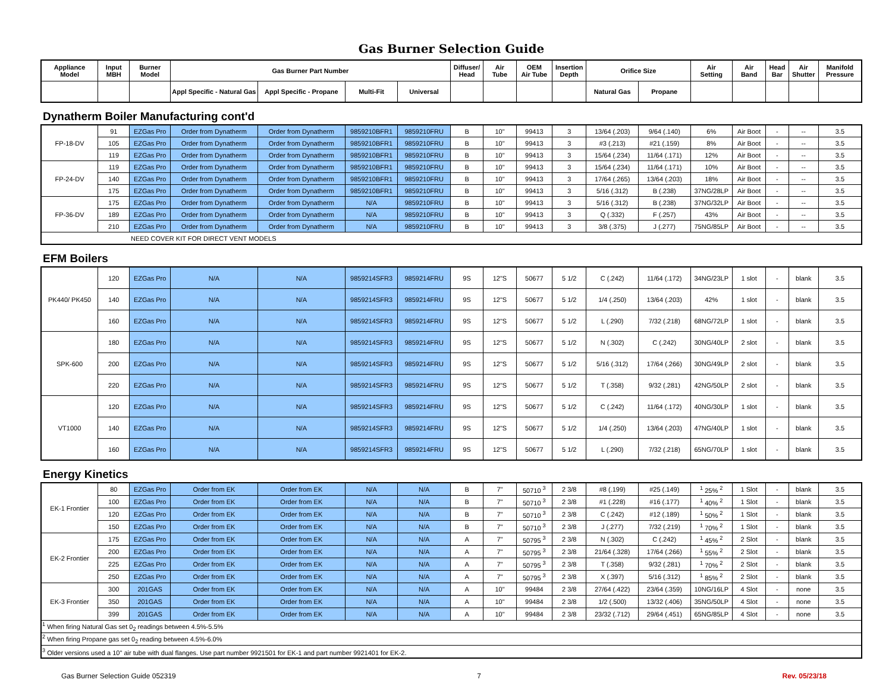Gas Burner Selection Guide
| Appliance Model | Input MBH | Burner Model | Gas Burner Part Number | | | | Diffuser/ Head | Air Tube | OEM Air Tube | Insertion Depth | Orifice Size | | Air Setting | Air Band | Head Bar | Air Shutter | Manifold Pressure |
| --- | --- | --- | --- | --- | --- | --- | --- | --- | --- | --- | --- | --- | --- | --- | --- | --- | --- |
| | | | Appl Specific - Natural Gas | Appl Specific - Propane | Multi-Fit | Universal | | | | | Natural Gas | Propane | | | | | |
Dynatherm Boiler Manufacturing cont'd
| FP-18-DV | 91 | EZGas Pro | Order from Dynatherm | Order from Dynatherm | 9859210BFR1 | 9859210FRU | B | 10" | 99413 | 3 | 13/64 (.203) | 9/64 (.140) | 6% | Air Boot | - | -- | 3.5 |
| | 105 | EZGas Pro | Order from Dynatherm | Order from Dynatherm | 9859210BFR1 | 9859210FRU | B | 10" | 99413 | 3 | #3 (.213) | #21 (.159) | 8% | Air Boot | - | -- | 3.5 |
| | 119 | EZGas Pro | Order from Dynatherm | Order from Dynatherm | 9859210BFR1 | 9859210FRU | B | 10" | 99413 | 3 | 15/64 (.234) | 11/64 (.171) | 12% | Air Boot | - | -- | 3.5 |
| FP-24-DV | 119 | EZGas Pro | Order from Dynatherm | Order from Dynatherm | 9859210BFR1 | 9859210FRU | B | 10" | 99413 | 3 | 15/64 (.234) | 11/64 (.171) | 10% | Air Boot | - | -- | 3.5 |
| | 140 | EZGas Pro | Order from Dynatherm | Order from Dynatherm | 9859210BFR1 | 9859210FRU | B | 10" | 99413 | 3 | 17/64 (.265) | 13/64 (.203) | 18% | Air Boot | - | -- | 3.5 |
| | 175 | EZGas Pro | Order from Dynatherm | Order from Dynatherm | 9859210BFR1 | 9859210FRU | B | 10" | 99413 | 3 | 5/16 (.312) | B (.238) | 37NG/28LP | Air Boot | - | -- | 3.5 |
| FP-36-DV | 175 | EZGas Pro | Order from Dynatherm | Order from Dynatherm | N/A | 9859210FRU | B | 10" | 99413 | 3 | 5/16 (.312) | B (.238) | 37NG/32LP | Air Boot | - | -- | 3.5 |
| | 189 | EZGas Pro | Order from Dynatherm | Order from Dynatherm | N/A | 9859210FRU | B | 10" | 99413 | 3 | Q (.332) | F (.257) | 43% | Air Boot | - | -- | 3.5 |
| | 210 | EZGas Pro | Order from Dynatherm | Order from Dynatherm | N/A | 9859210FRU | B | 10" | 99413 | 3 | 3/8 (.375) | J (.277) | 75NG/85LP | Air Boot | - | -- | 3.5 |
| NEED COVER KIT FOR DIRECT VENT MODELS | | | | | | | | | | | | | | | | | |
EFM Boilers
| PK440/ PK450 | 120 | EZGas Pro | N/A | N/A | 9859214SFR3 | 9859214FRU | 9S | 12"S | 50677 | 5 1/2 | C (.242) | 11/64 (.172) | 34NG/23LP | 1 slot | - | blank | 3.5 |
| | 140 | EZGas Pro | N/A | N/A | 9859214SFR3 | 9859214FRU | 9S | 12"S | 50677 | 5 1/2 | 1/4 (.250) | 13/64 (.203) | 42% | 1 slot | - | blank | 3.5 |
| | 160 | EZGas Pro | N/A | N/A | 9859214SFR3 | 9859214FRU | 9S | 12"S | 50677 | 5 1/2 | L (.290) | 7/32 (.218) | 68NG/72LP | 1 slot | - | blank | 3.5 |
| SPK-600 | 180 | EZGas Pro | N/A | N/A | 9859214SFR3 | 9859214FRU | 9S | 12"S | 50677 | 5 1/2 | N (.302) | C (.242) | 30NG/40LP | 2 slot | - | blank | 3.5 |
| | 200 | EZGas Pro | N/A | N/A | 9859214SFR3 | 9859214FRU | 9S | 12"S | 50677 | 5 1/2 | 5/16 (.312) | 17/64 (.266) | 30NG/49LP | 2 slot | - | blank | 3.5 |
| | 220 | EZGas Pro | N/A | N/A | 9859214SFR3 | 9859214FRU | 9S | 12"S | 50677 | 5 1/2 | T (.358) | 9/32 (.281) | 42NG/50LP | 2 slot | - | blank | 3.5 |
| VT1000 | 120 | EZGas Pro | N/A | N/A | 9859214SFR3 | 9859214FRU | 9S | 12"S | 50677 | 5 1/2 | C (.242) | 11/64 (.172) | 40NG/30LP | 1 slot | - | blank | 3.5 |
| | 140 | EZGas Pro | N/A | N/A | 9859214SFR3 | 9859214FRU | 9S | 12"S | 50677 | 5 1/2 | 1/4 (.250) | 13/64 (.203) | 47NG/40LP | 1 slot | - | blank | 3.5 |
| | 160 | EZGas Pro | N/A | N/A | 9859214SFR3 | 9859214FRU | 9S | 12"S | 50677 | 5 1/2 | L (.290) | 7/32 (.218) | 65NG/70LP | 1 slot | - | blank | 3.5 |
Energy Kinetics
| EK-1 Frontier | 80 | EZGas Pro | Order from EK | Order from EK | N/A | N/A | B | 7" | 50710 <sup>3</sup> | 2 3/8 | #8 (.199) | #25 (.149) | <sup>1</sup> 25% <sup>2</sup> | 1 Slot | - | blank | 3.5 |
| | 100 | EZGas Pro | Order from EK | Order from EK | N/A | N/A | B | 7" | 50710 <sup>3</sup> | 2 3/8 | #1 (.228) | #16 (.177) | <sup>1</sup> 40% <sup>2</sup> | 1 Slot | - | blank | 3.5 |
| | 120 | EZGas Pro | Order from EK | Order from EK | N/A | N/A | B | 7" | 50710 <sup>3</sup> | 2 3/8 | C (.242) | #12 (.189) | <sup>1</sup> 50% <sup>2</sup> | 1 Slot | - | blank | 3.5 |
| | 150 | EZGas Pro | Order from EK | Order from EK | N/A | N/A | B | 7" | 50710 <sup>3</sup> | 2 3/8 | J (.277) | 7/32 (.219) | <sup>1</sup> 70% <sup>2</sup> | 1 Slot | - | blank | 3.5 |
| EK-2 Frontier | 175 | EZGas Pro | Order from EK | Order from EK | N/A | N/A | A | 7" | 50795 <sup>3</sup> | 2 3/8 | N (.302) | C (.242) | <sup>1</sup> 45% <sup>2</sup> | 2 Slot | - | blank | 3.5 |
| | 200 | EZGas Pro | Order from EK | Order from EK | N/A | N/A | A | 7" | 50795 <sup>3</sup> | 2 3/8 | 21/64 (.328) | 17/64 (.266) | <sup>1</sup> 55% <sup>2</sup> | 2 Slot | - | blank | 3.5 |
| | 225 | EZGas Pro | Order from EK | Order from EK | N/A | N/A | A | 7" | 50795 <sup>3</sup> | 2 3/8 | T (.358) | 9/32 (.281) | <sup>1</sup> 70% <sup>2</sup> | 2 Slot | - | blank | 3.5 |
| | 250 | EZGas Pro | Order from EK | Order from EK | N/A | N/A | A | 7" | 50795 <sup>3</sup> | 2 3/8 | X (.397) | 5/16 (.312) | <sup>1</sup> 85% <sup>2</sup> | 2 Slot | - | blank | 3.5 |
| EK-3 Frontier | 300 | 201GAS | Order from EK | Order from EK | N/A | N/A | A | 10" | 99484 | 2 3/8 | 27/64 (.422) | 23/64 (.359) | 10NG/16LP | 4 Slot | - | none | 3.5 |
| | 350 | 201GAS | Order from EK | Order from EK | N/A | N/A | A | 10" | 99484 | 2 3/8 | 1/2 (.500) | 13/32 (.406) | 35NG/50LP | 4 Slot | - | none | 3.5 |
| | 399 | 201GAS | Order from EK | Order from EK | N/A | N/A | A | 10" | 99484 | 2 3/8 | 23/32 (.712) | 29/64 (.451) | 65NG/85LP | 4 Slot | - | none | 3.5 |
| <sup>1</sup> When firing Natural Gas set 0<sub>2</sub> readings between 4.5%-5.5% | | | | | | | | | | | | | | | | | |
| <sup>2</sup> When firing Propane gas set 0<sub>2</sub> reading between 4.5%-6.0% | | | | | | | | | | | | | | | | | |
| <sup>3</sup> Older versions used a 10" air tube with dual flanges. Use part number 9921501 for EK-1 and part number 9921401 for EK-2. | | | | | | | | | | | | | | | | | |
Gas Burner Selection Guide 052319 7 Rev. 05/23/18